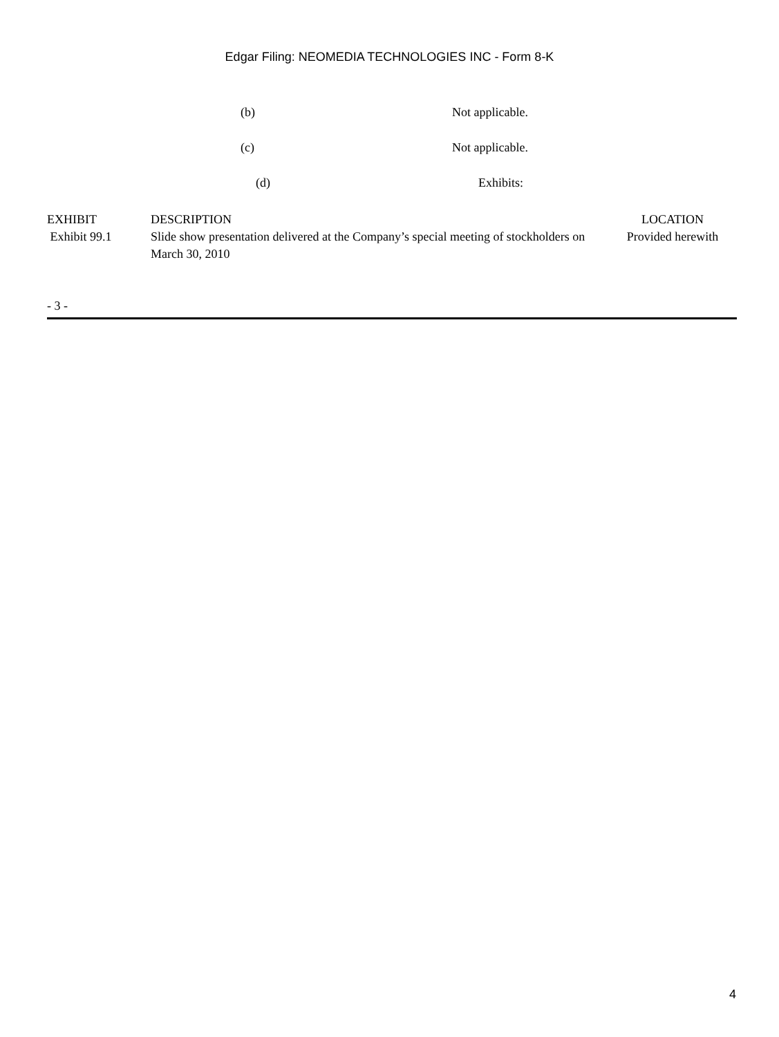Edgar Filing: NEOMEDIA TECHNOLOGIES INC - Form 8-K
(b) Not applicable.
(c) Not applicable.
(d) Exhibits:
| EXHIBIT | DESCRIPTION | LOCATION |
| --- | --- | --- |
| Exhibit 99.1 | Slide show presentation delivered at the Company’s special meeting of stockholders on March 30, 2010 | Provided herewith |
- 3 -
4